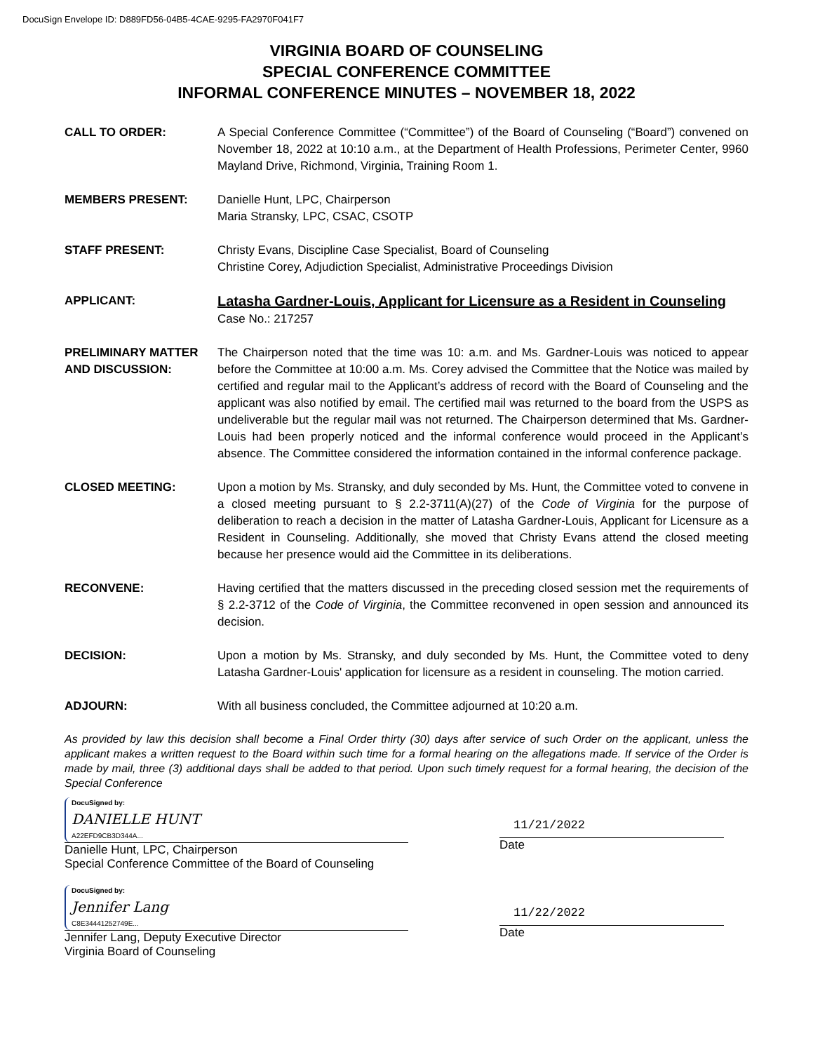DocuSign Envelope ID: D889FD56-04B5-4CAE-9295-FA2970F041F7
VIRGINIA BOARD OF COUNSELING
SPECIAL CONFERENCE COMMITTEE
INFORMAL CONFERENCE MINUTES – NOVEMBER 18, 2022
CALL TO ORDER: A Special Conference Committee (“Committee”) of the Board of Counseling (“Board”) convened on November 18, 2022 at 10:10 a.m., at the Department of Health Professions, Perimeter Center, 9960 Mayland Drive, Richmond, Virginia, Training Room 1.
MEMBERS PRESENT: Danielle Hunt, LPC, Chairperson
Maria Stransky, LPC, CSAC, CSOTP
STAFF PRESENT: Christy Evans, Discipline Case Specialist, Board of Counseling
Christine Corey, Adjudiction Specialist, Administrative Proceedings Division
APPLICANT:
Latasha Gardner-Louis, Applicant for Licensure as a Resident in Counseling
Case No.: 217257
PRELIMINARY MATTER AND DISCUSSION:
The Chairperson noted that the time was 10: a.m. and Ms. Gardner-Louis was noticed to appear before the Committee at 10:00 a.m. Ms. Corey advised the Committee that the Notice was mailed by certified and regular mail to the Applicant’s address of record with the Board of Counseling and the applicant was also notified by email. The certified mail was returned to the board from the USPS as undeliverable but the regular mail was not returned. The Chairperson determined that Ms. Gardner-Louis had been properly noticed and the informal conference would proceed in the Applicant’s absence. The Committee considered the information contained in the informal conference package.
CLOSED MEETING: Upon a motion by Ms. Stransky, and duly seconded by Ms. Hunt, the Committee voted to convene in a closed meeting pursuant to § 2.2-3711(A)(27) of the Code of Virginia for the purpose of deliberation to reach a decision in the matter of Latasha Gardner-Louis, Applicant for Licensure as a Resident in Counseling. Additionally, she moved that Christy Evans attend the closed meeting because her presence would aid the Committee in its deliberations.
RECONVENE: Having certified that the matters discussed in the preceding closed session met the requirements of § 2.2-3712 of the Code of Virginia, the Committee reconvened in open session and announced its decision.
DECISION: Upon a motion by Ms. Stransky, and duly seconded by Ms. Hunt, the Committee voted to deny Latasha Gardner-Louis' application for licensure as a resident in counseling. The motion carried.
ADJOURN: With all business concluded, the Committee adjourned at 10:20 a.m.
As provided by law this decision shall become a Final Order thirty (30) days after service of such Order on the applicant, unless the applicant makes a written request to the Board within such time for a formal hearing on the allegations made. If service of the Order is made by mail, three (3) additional days shall be added to that period. Upon such timely request for a formal hearing, the decision of the Special Conference
DocuSigned by:
DANIELLE HUNT
A22EFD9CB3D344A...
Danielle Hunt, LPC, Chairperson
Special Conference Committee of the Board of Counseling
11/21/2022
Date
DocuSigned by:
Jennifer Lang
C8E34441252749E...
Jennifer Lang, Deputy Executive Director
Virginia Board of Counseling
11/22/2022
Date